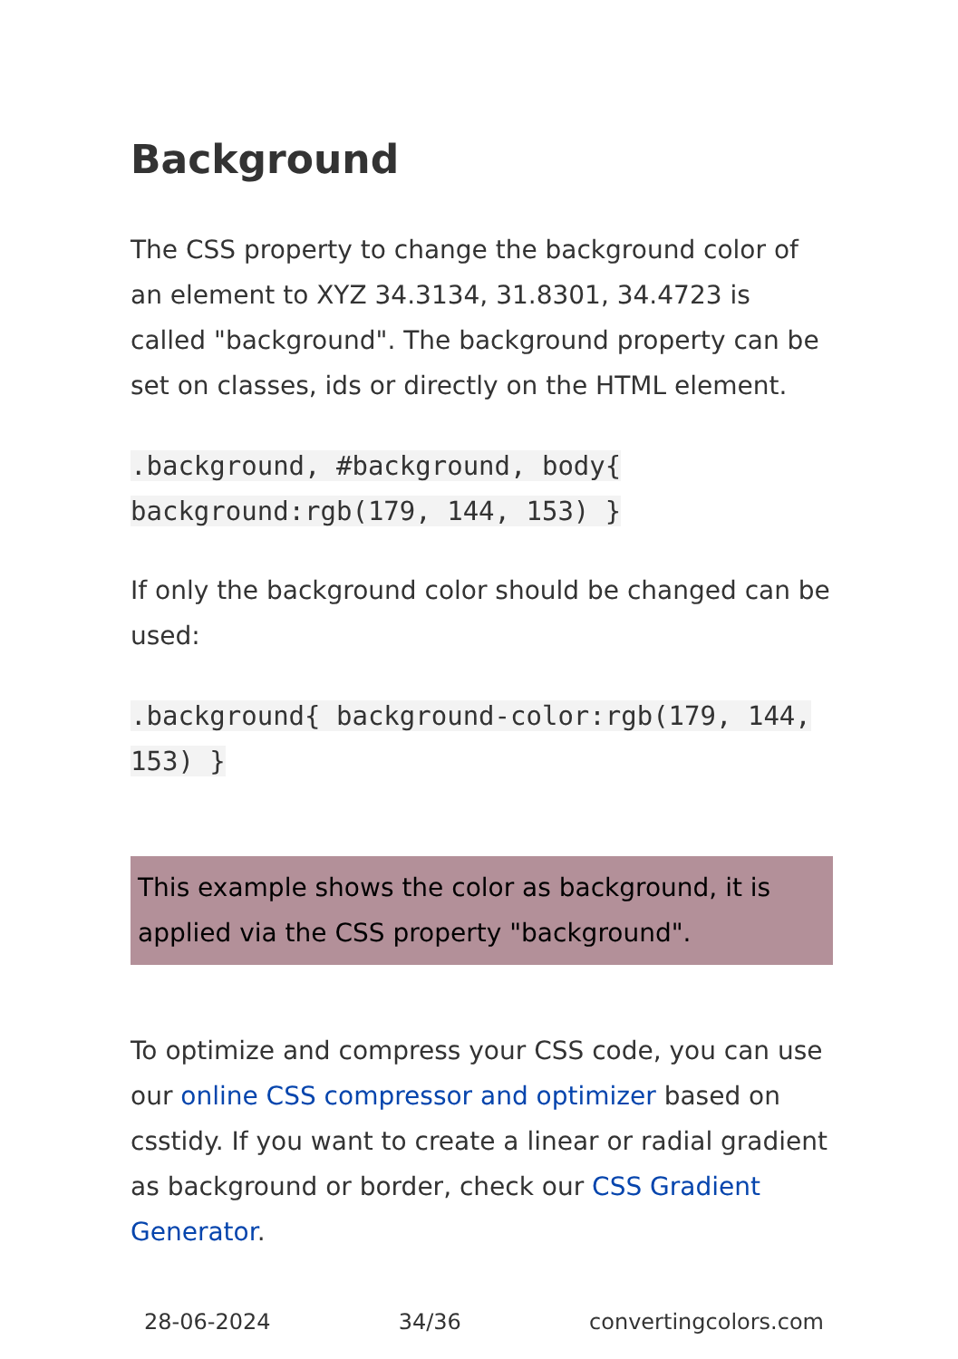Background
The CSS property to change the background color of an element to XYZ 34.3134, 31.8301, 34.4723 is called "background". The background property can be set on classes, ids or directly on the HTML element.
.background, #background, body{ background:rgb(179, 144, 153) }
If only the background color should be changed can be used:
.background{ background-color:rgb(179, 144, 153) }
This example shows the color as background, it is applied via the CSS property "background".
To optimize and compress your CSS code, you can use our online CSS compressor and optimizer based on csstidy. If you want to create a linear or radial gradient as background or border, check our CSS Gradient Generator.
28-06-2024 34/36 convertingcolors.com